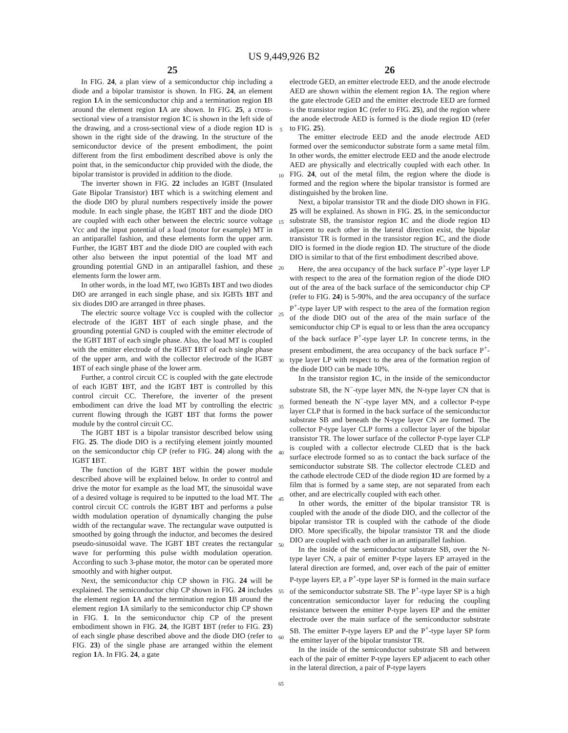US 9,449,926 B2
25
In FIG. 24, a plan view of a semiconductor chip including a diode and a bipolar transistor is shown. In FIG. 24, an element region 1 A in the semiconductor chip and a termination region 1 B around the element region 1 A are shown. In FIG. 25, a cross-sectional view of a transistor region 1 C is shown in the left side of the drawing, and a cross-sectional view of a diode region 1 D is shown in the right side of the drawing. In the structure of the semiconductor device of the present embodiment, the point different from the first embodiment described above is only the point that, in the semiconductor chip provided with the diode, the bipolar transistor is provided in addition to the diode.
The inverter shown in FIG. 22 includes an IGBT (Insulated Gate Bipolar Transistor) 1 BT which is a switching element and the diode DIO by plural numbers respectively inside the power module. In each single phase, the IGBT 1 BT and the diode DIO are coupled with each other between the electric source voltage Vcc and the input potential of a load (motor for example) MT in an antiparallel fashion, and these elements form the upper arm. Further, the IGBT 1 BT and the diode DIO are coupled with each other also between the input potential of the load MT and grounding potential GND in an antiparallel fashion, and these elements form the lower arm.
In other words, in the load MT, two IGBTs 1 BT and two diodes DIO are arranged in each single phase, and six IGBTs 1 BT and six diodes DIO are arranged in three phases.
The electric source voltage Vcc is coupled with the collector electrode of the IGBT 1 BT of each single phase, and the grounding potential GND is coupled with the emitter electrode of the IGBT 1 BT of each single phase. Also, the load MT is coupled with the emitter electrode of the IGBT 1 BT of each single phase of the upper arm, and with the collector electrode of the IGBT 1 BT of each single phase of the lower arm.
Further, a control circuit CC is coupled with the gate electrode of each IGBT 1 BT, and the IGBT 1 BT is controlled by this control circuit CC. Therefore, the inverter of the present embodiment can drive the load MT by controlling the electric current flowing through the IGBT 1 BT that forms the power module by the control circuit CC.
The IGBT 1 BT is a bipolar transistor described below using FIG. 25. The diode DIO is a rectifying element jointly mounted on the semiconductor chip CP (refer to FIG. 24) along with the IGBT 1 BT.
The function of the IGBT 1 BT within the power module described above will be explained below. In order to control and drive the motor for example as the load MT, the sinusoidal wave of a desired voltage is required to be inputted to the load MT. The control circuit CC controls the IGBT 1 BT and performs a pulse width modulation operation of dynamically changing the pulse width of the rectangular wave. The rectangular wave outputted is smoothed by going through the inductor, and becomes the desired pseudo-sinusoidal wave. The IGBT 1 BT creates the rectangular wave for performing this pulse width modulation operation. According to such 3-phase motor, the motor can be operated more smoothly and with higher output.
Next, the semiconductor chip CP shown in FIG. 24 will be explained. The semiconductor chip CP shown in FIG. 24 includes the element region 1 A and the termination region 1 B around the element region 1 A similarly to the semiconductor chip CP shown in FIG. 1. In the semiconductor chip CP of the present embodiment shown in FIG. 24, the IGBT 1 BT (refer to FIG. 23) of each single phase described above and the diode DIO (refer to FIG. 23) of the single phase are arranged within the element region 1 A. In FIG. 24, a gate
5
10
15
20
25
30
35
40
45
50
55
60
65
26
electrode GED, an emitter electrode EED, and the anode electrode AED are shown within the element region 1 A. The region where the gate electrode GED and the emitter electrode EED are formed is the transistor region 1 C (refer to FIG. 25), and the region where the anode electrode AED is formed is the diode region 1 D (refer to FIG. 25).
The emitter electrode EED and the anode electrode AED formed over the semiconductor substrate form a same metal film. In other words, the emitter electrode EED and the anode electrode AED are physically and electrically coupled with each other. In FIG. 24, out of the metal film, the region where the diode is formed and the region where the bipolar transistor is formed are distinguished by the broken line.
Next, a bipolar transistor TR and the diode DIO shown in FIG. 25 will be explained. As shown in FIG. 25, in the semiconductor substrate SB, the transistor region 1 C and the diode region 1 D adjacent to each other in the lateral direction exist, the bipolar transistor TR is formed in the transistor region 1 C, and the diode DIO is formed in the diode region 1 D. The structure of the diode DIO is similar to that of the first embodiment described above.
Here, the area occupancy of the back surface P<sup>+</sup>-type layer LP with respect to the area of the formation region of the diode DIO out of the area of the back surface of the semiconductor chip CP (refer to FIG. 24) is 5-90%, and the area occupancy of the surface P<sup>+</sup>-type layer UP with respect to the area of the formation region of the diode DIO out of the area of the main surface of the semiconductor chip CP is equal to or less than the area occupancy of the back surface P<sup>+</sup>-type layer LP. In concrete terms, in the present embodiment, the area occupancy of the back surface P<sup>+</sup>-type layer LP with respect to the area of the formation region of the diode DIO can be made 10%.
In the transistor region 1 C, in the inside of the semiconductor substrate SB, the N<sup>−</sup>-type layer MN, the N-type layer CN that is formed beneath the N<sup>−</sup>-type layer MN, and a collector P-type layer CLP that is formed in the back surface of the semiconductor substrate SB and beneath the N-type layer CN are formed. The collector P-type layer CLP forms a collector layer of the bipolar transistor TR. The lower surface of the collector P-type layer CLP is coupled with a collector electrode CLED that is the back surface electrode formed so as to contact the back surface of the semiconductor substrate SB. The collector electrode CLED and the cathode electrode CED of the diode region 1 D are formed by a film that is formed by a same step, are not separated from each other, and are electrically coupled with each other.
In other words, the emitter of the bipolar transistor TR is coupled with the anode of the diode DIO, and the collector of the bipolar transistor TR is coupled with the cathode of the diode DIO. More specifically, the bipolar transistor TR and the diode DIO are coupled with each other in an antiparallel fashion.
In the inside of the semiconductor substrate SB, over the N-type layer CN, a pair of emitter P-type layers EP arrayed in the lateral direction are formed, and, over each of the pair of emitter P-type layers EP, a P<sup>+</sup>-type layer SP is formed in the main surface of the semiconductor substrate SB. The P<sup>+</sup>-type layer SP is a high concentration semiconductor layer for reducing the coupling resistance between the emitter P-type layers EP and the emitter electrode over the main surface of the semiconductor substrate SB. The emitter P-type layers EP and the P<sup>+</sup>-type layer SP form the emitter layer of the bipolar transistor TR.
In the inside of the semiconductor substrate SB and between each of the pair of emitter P-type layers EP adjacent to each other in the lateral direction, a pair of P-type layers